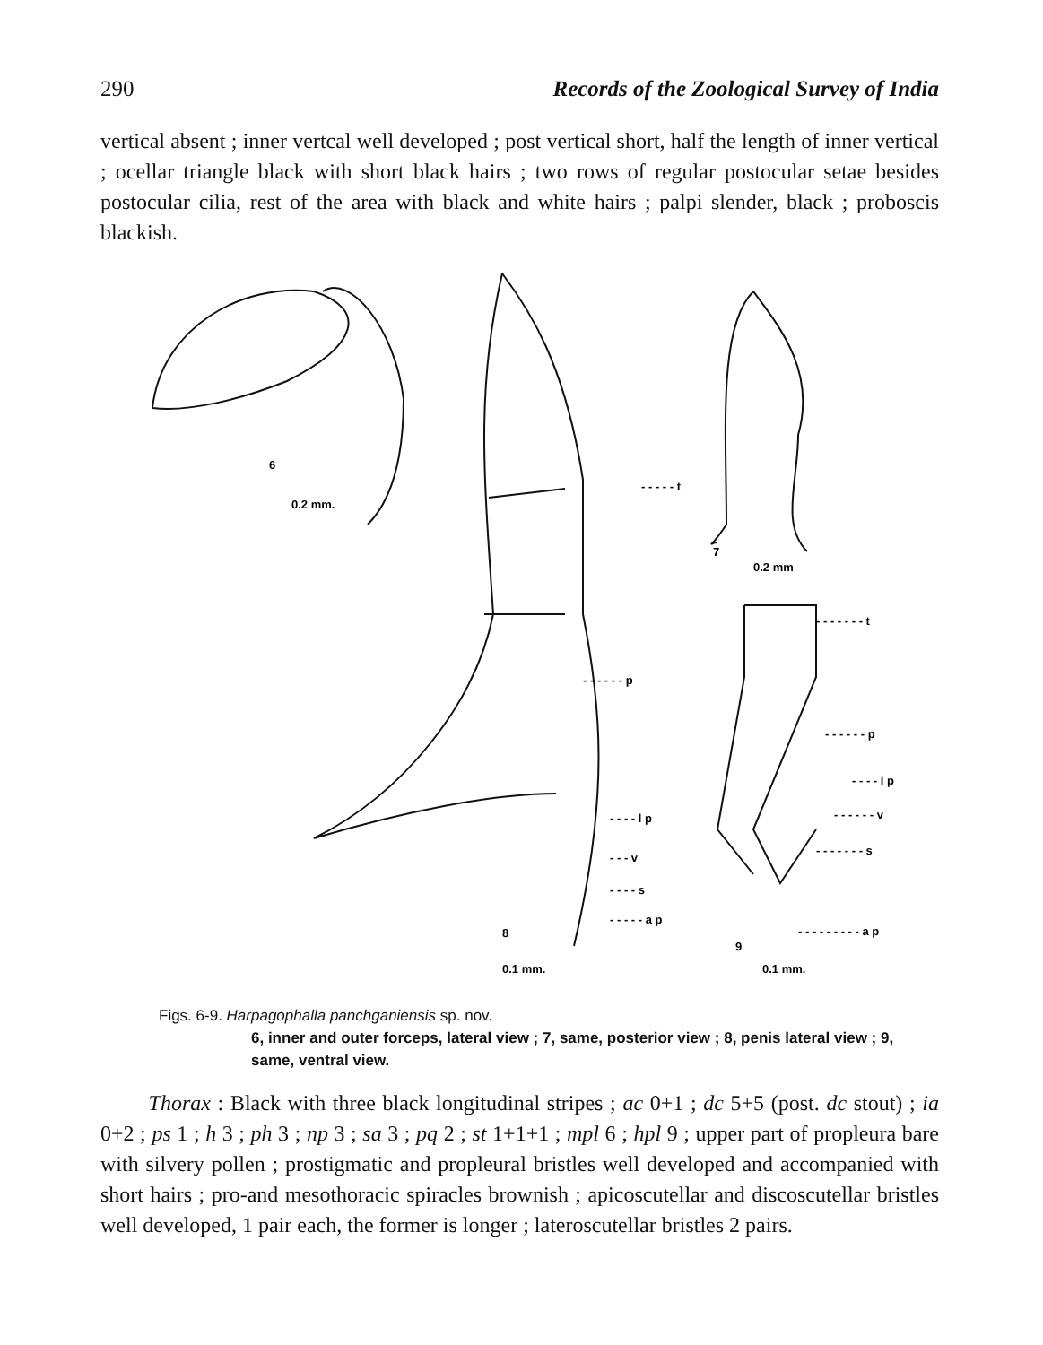290 Records of the Zoological Survey of India
vertical absent ; inner vertcal well developed ; post vertical short, half the length of inner vertical ; ocellar triangle black with short black hairs ; two rows of regular postocular setae besides postocular cilia, rest of the area with black and white hairs ; palpi slender, black ; proboscis blackish.
6
0.2 mm.
- - - - - t
7
0.2 mm
- - - - - - - t
- - - - - - p
- - - - - - p
- - - - l p
- - - - - - v
- - - - l p
- - - v
- - - - - - - s
- - - - s
- - - - - a p
- - - - - - - - - a p
8
9
0.1 mm.
0.1 mm.
Figs. 6-9. Harpagophalla panchganiensis sp. nov.
6, inner and outer forceps, lateral view ; 7, same, posterior view ; 8, penis lateral view ; 9, same, ventral view.
Thorax : Black with three black longitudinal stripes ; ac 0+1 ; dc 5+5 (post. dc stout) ; ia 0+2 ; ps 1 ; h 3 ; ph 3 ; np 3 ; sa 3 ; pq 2 ; st 1+1+1 ; mpl 6 ; hpl 9 ; upper part of propleura bare with silvery pollen ; prostigmatic and propleural bristles well developed and accompanied with short hairs ; pro-and mesothoracic spiracles brownish ; apicoscutellar and discoscutellar bristles well developed, 1 pair each, the former is longer ; lateroscutellar bristles 2 pairs.